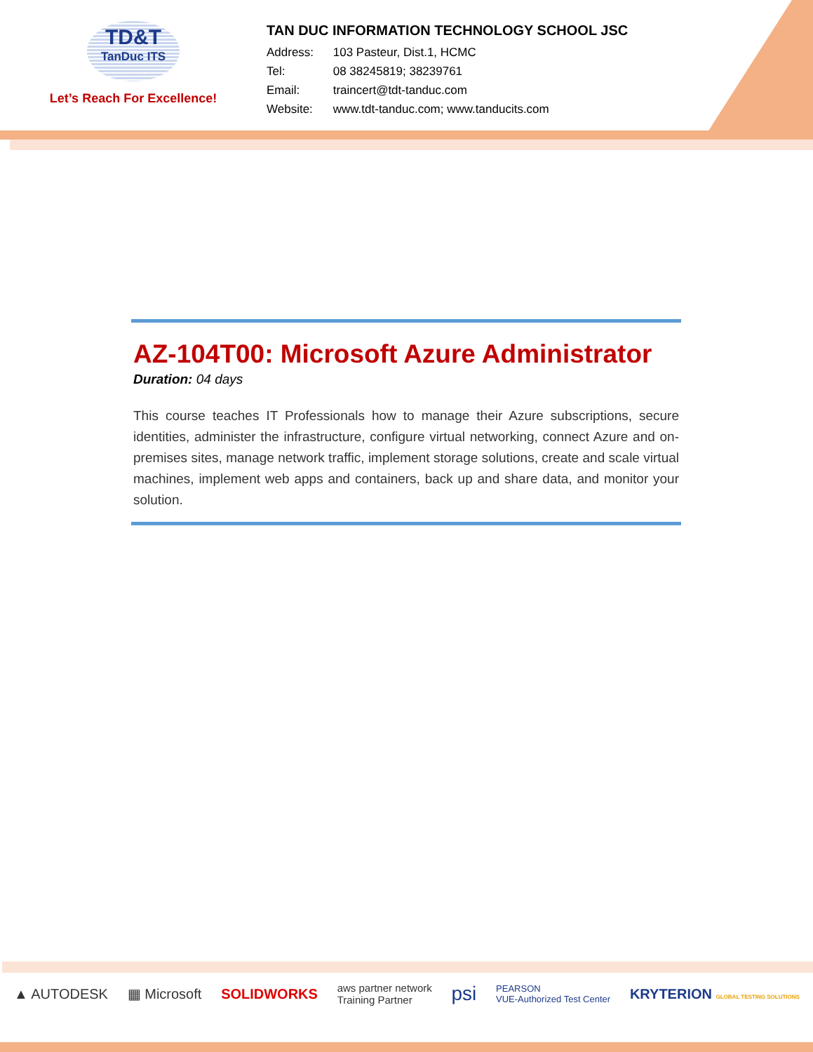TD&T
TanDuc ITS
Let’s Reach For Excellence!
TAN DUC INFORMATION TECHNOLOGY SCHOOL JSC
Address: 103 Pasteur, Dist.1, HCMC
Tel: 08 38245819; 38239761
Email: traincert@tdt-tanduc.com
Website: www.tdt-tanduc.com; www.tanducits.com
AZ-104T00: Microsoft Azure Administrator
Duration: 04 days
This course teaches IT Professionals how to manage their Azure subscriptions, secure identities, administer the infrastructure, configure virtual networking, connect Azure and on-premises sites, manage network traffic, implement storage solutions, create and scale virtual machines, implement web apps and containers, back up and share data, and monitor your solution.
▲ AUTODESK ▦ Microsoft SOLIDWORKS aws partner network
Training Partner psi PEARSON
VUE-Authorized Test Center KRYTERION GLOBAL TESTING SOLUTIONS